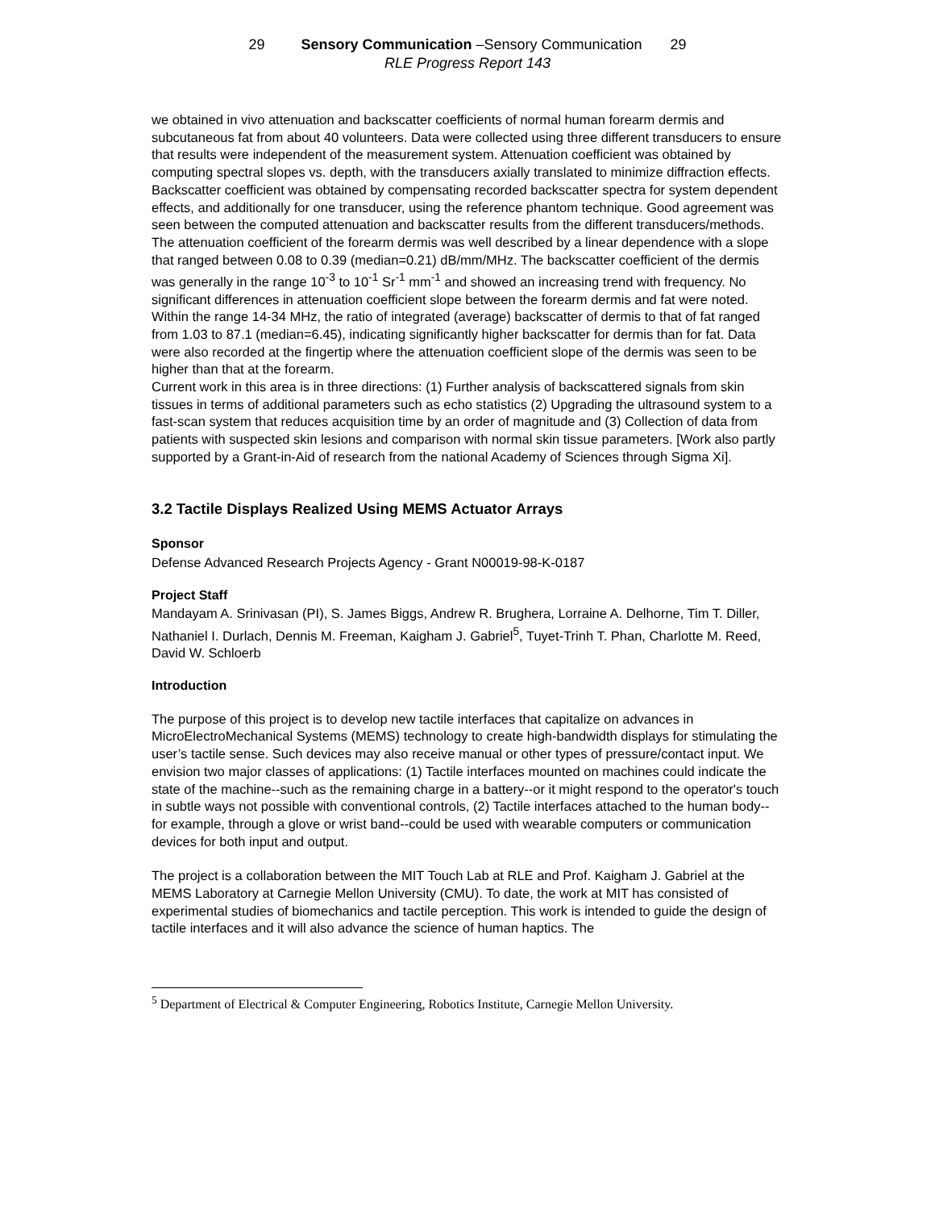29 Sensory Communication –Sensory Communication 29
RLE Progress Report 143
we obtained in vivo attenuation and backscatter coefficients of normal human forearm dermis and subcutaneous fat from about 40 volunteers. Data were collected using three different transducers to ensure that results were independent of the measurement system. Attenuation coefficient was obtained by computing spectral slopes vs. depth, with the transducers axially translated to minimize diffraction effects. Backscatter coefficient was obtained by compensating recorded backscatter spectra for system dependent effects, and additionally for one transducer, using the reference phantom technique. Good agreement was seen between the computed attenuation and backscatter results from the different transducers/methods. The attenuation coefficient of the forearm dermis was well described by a linear dependence with a slope that ranged between 0.08 to 0.39 (median=0.21) dB/mm/MHz. The backscatter coefficient of the dermis was generally in the range 10<sup>-3</sup> to 10<sup>-1</sup> Sr<sup>-1</sup> mm<sup>-1</sup> and showed an increasing trend with frequency. No significant differences in attenuation coefficient slope between the forearm dermis and fat were noted. Within the range 14-34 MHz, the ratio of integrated (average) backscatter of dermis to that of fat ranged from 1.03 to 87.1 (median=6.45), indicating significantly higher backscatter for dermis than for fat. Data were also recorded at the fingertip where the attenuation coefficient slope of the dermis was seen to be higher than that at the forearm.
Current work in this area is in three directions: (1) Further analysis of backscattered signals from skin tissues in terms of additional parameters such as echo statistics (2) Upgrading the ultrasound system to a fast-scan system that reduces acquisition time by an order of magnitude and (3) Collection of data from patients with suspected skin lesions and comparison with normal skin tissue parameters. [Work also partly supported by a Grant-in-Aid of research from the national Academy of Sciences through Sigma Xi].
3.2 Tactile Displays Realized Using MEMS Actuator Arrays
Sponsor
Defense Advanced Research Projects Agency - Grant N00019-98-K-0187
Project Staff
Mandayam A. Srinivasan (PI), S. James Biggs, Andrew R. Brughera, Lorraine A. Delhorne, Tim T. Diller, Nathaniel I. Durlach, Dennis M. Freeman, Kaigham J. Gabriel<sup>5</sup>, Tuyet-Trinh T. Phan, Charlotte M. Reed, David W. Schloerb
Introduction
The purpose of this project is to develop new tactile interfaces that capitalize on advances in MicroElectroMechanical Systems (MEMS) technology to create high-bandwidth displays for stimulating the user’s tactile sense. Such devices may also receive manual or other types of pressure/contact input. We envision two major classes of applications: (1) Tactile interfaces mounted on machines could indicate the state of the machine--such as the remaining charge in a battery--or it might respond to the operator's touch in subtle ways not possible with conventional controls, (2) Tactile interfaces attached to the human body--for example, through a glove or wrist band--could be used with wearable computers or communication devices for both input and output.
The project is a collaboration between the MIT Touch Lab at RLE and Prof. Kaigham J. Gabriel at the MEMS Laboratory at Carnegie Mellon University (CMU). To date, the work at MIT has consisted of experimental studies of biomechanics and tactile perception. This work is intended to guide the design of tactile interfaces and it will also advance the science of human haptics. The
<sup>5</sup> Department of Electrical & Computer Engineering, Robotics Institute, Carnegie Mellon University.